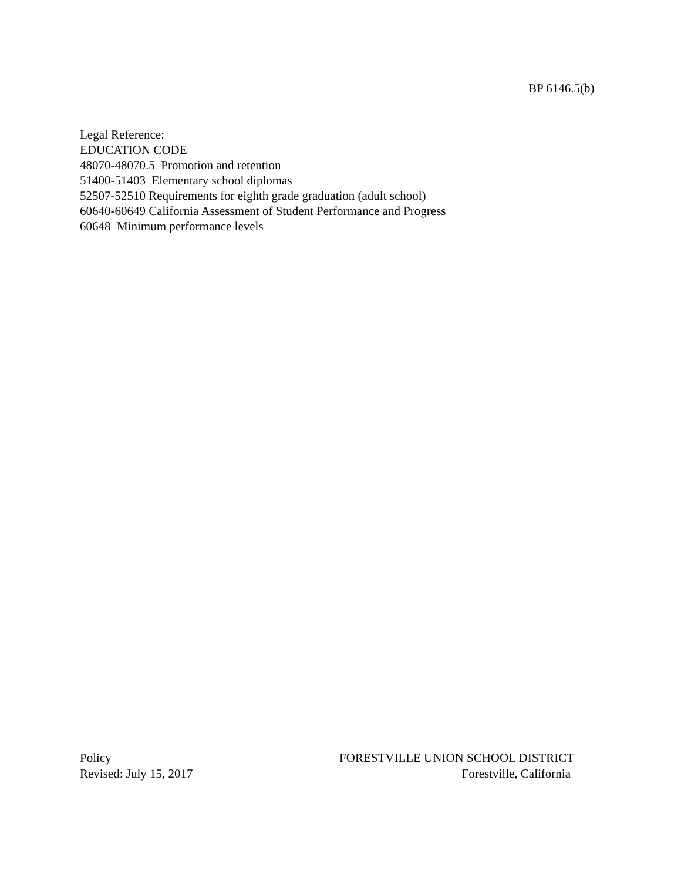BP 6146.5(b)
Legal Reference:
EDUCATION CODE
48070-48070.5 Promotion and retention
51400-51403 Elementary school diplomas
52507-52510 Requirements for eighth grade graduation (adult school)
60640-60649 California Assessment of Student Performance and Progress
60648 Minimum performance levels
Policy FORESTVILLE UNION SCHOOL DISTRICT
Revised: July 15, 2017 Forestville, California